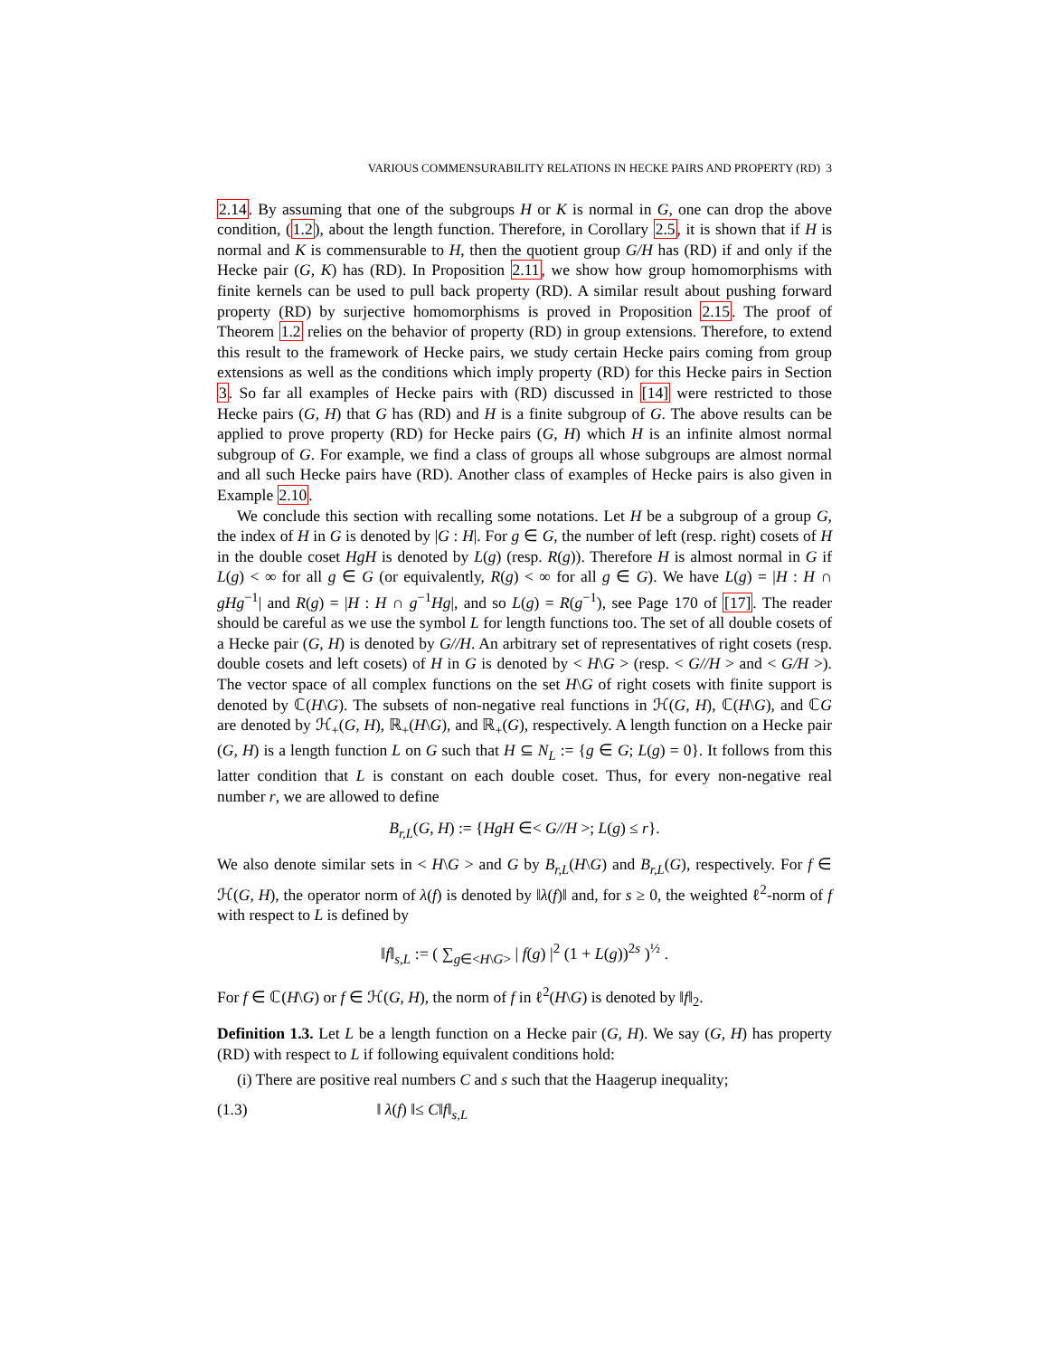VARIOUS COMMENSURABILITY RELATIONS IN HECKE PAIRS AND PROPERTY (RD) 3
2.14. By assuming that one of the subgroups H or K is normal in G, one can drop the above condition, (1.2), about the length function. Therefore, in Corollary 2.5, it is shown that if H is normal and K is commensurable to H, then the quotient group G/H has (RD) if and only if the Hecke pair (G, K) has (RD). In Proposition 2.11, we show how group homomorphisms with finite kernels can be used to pull back property (RD). A similar result about pushing forward property (RD) by surjective homomorphisms is proved in Proposition 2.15. The proof of Theorem 1.2 relies on the behavior of property (RD) in group extensions. Therefore, to extend this result to the framework of Hecke pairs, we study certain Hecke pairs coming from group extensions as well as the conditions which imply property (RD) for this Hecke pairs in Section 3. So far all examples of Hecke pairs with (RD) discussed in [14] were restricted to those Hecke pairs (G, H) that G has (RD) and H is a finite subgroup of G. The above results can be applied to prove property (RD) for Hecke pairs (G, H) which H is an infinite almost normal subgroup of G. For example, we find a class of groups all whose subgroups are almost normal and all such Hecke pairs have (RD). Another class of examples of Hecke pairs is also given in Example 2.10.
We conclude this section with recalling some notations. Let H be a subgroup of a group G, the index of H in G is denoted by |G : H|. For g ∈ G, the number of left (resp. right) cosets of H in the double coset HgH is denoted by L(g) (resp. R(g)). Therefore H is almost normal in G if L(g) < ∞ for all g ∈ G (or equivalently, R(g) < ∞ for all g ∈ G). We have L(g) = |H : H ∩ gHg<sup>−1</sup>| and R(g) = |H : H ∩ g<sup>−1</sup>Hg|, and so L(g) = R(g<sup>−1</sup>), see Page 170 of [17]. The reader should be careful as we use the symbol L for length functions too. The set of all double cosets of a Hecke pair (G, H) is denoted by G//H. An arbitrary set of representatives of right cosets (resp. double cosets and left cosets) of H in G is denoted by < H\G > (resp. < G//H > and < G/H >). The vector space of all complex functions on the set H\G of right cosets with finite support is denoted by ℂ(H\G). The subsets of non-negative real functions in ℋ(G, H), ℂ(H\G), and ℂG are denoted by ℋ<sub>+</sub>(G, H), ℝ<sub>+</sub>(H\G), and ℝ<sub>+</sub>(G), respectively. A length function on a Hecke pair (G, H) is a length function L on G such that H ⊆ N<sub>L</sub> := {g ∈ G; L(g) = 0}. It follows from this latter condition that L is constant on each double coset. Thus, for every non-negative real number r, we are allowed to define
B<sub>r,L</sub>(G, H) := {HgH ∈< G//H >; L(g) ≤ r}.
We also denote similar sets in < H\G > and G by B<sub>r,L</sub>(H\G) and B<sub>r,L</sub>(G), respectively. For f ∈ ℋ(G, H), the operator norm of λ(f) is denoted by ‖λ(f)‖ and, for s ≥ 0, the weighted ℓ<sup>2</sup>-norm of f with respect to L is defined by
‖f‖<sub>s,L</sub> := ( ∑<sub>g∈<H\G></sub> | f(g) |<sup>2</sup> (1 + L(g))<sup>2s</sup> )<sup>½</sup> .
For f ∈ ℂ(H\G) or f ∈ ℋ(G, H), the norm of f in ℓ<sup>2</sup>(H\G) is denoted by ‖f‖<sub>2</sub>.
Definition 1.3. Let L be a length function on a Hecke pair (G, H). We say (G, H) has property (RD) with respect to L if following equivalent conditions hold:
(i) There are positive real numbers C and s such that the Haagerup inequality;
(1.3) ‖ λ(f) ‖≤ C‖f‖<sub>s,L</sub>